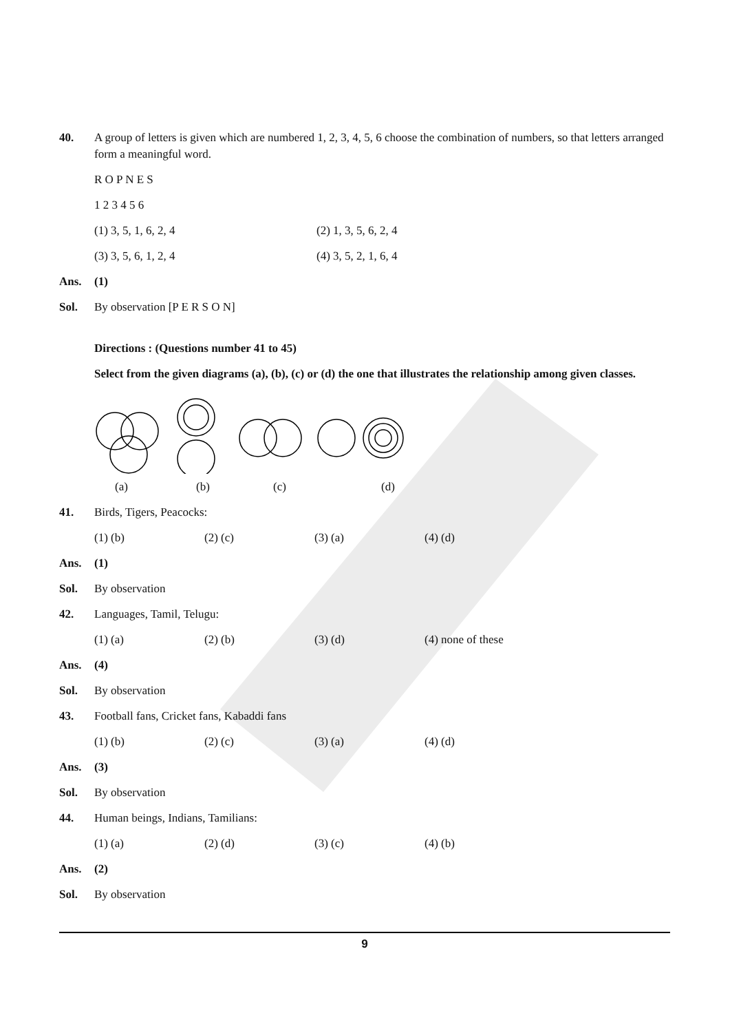40. A group of letters is given which are numbered 1, 2, 3, 4, 5, 6 choose the combination of numbers, so that letters arranged form a meaningful word.
R O P N E S
1 2 3 4 5 6
(1) 3, 5, 1, 6, 2, 4 (2) 1, 3, 5, 6, 2, 4
(3) 3, 5, 6, 1, 2, 4 (4) 3, 5, 2, 1, 6, 4
Ans. (1)
Sol. By observation [P E R S O N]
Directions : (Questions number 41 to 45)
Select from the given diagrams (a), (b), (c) or (d) the one that illustrates the relationship among given classes.
(a) (b) (c) (d)
41. Birds, Tigers, Peacocks:
(1) (b) (2) (c) (3) (a) (4) (d)
Ans. (1)
Sol. By observation
42. Languages, Tamil, Telugu:
(1) (a) (2) (b) (3) (d) (4) none of these
Ans. (4)
Sol. By observation
43. Football fans, Cricket fans, Kabaddi fans
(1) (b) (2) (c) (3) (a) (4) (d)
Ans. (3)
Sol. By observation
44. Human beings, Indians, Tamilians:
(1) (a) (2) (d) (3) (c) (4) (b)
Ans. (2)
Sol. By observation
9